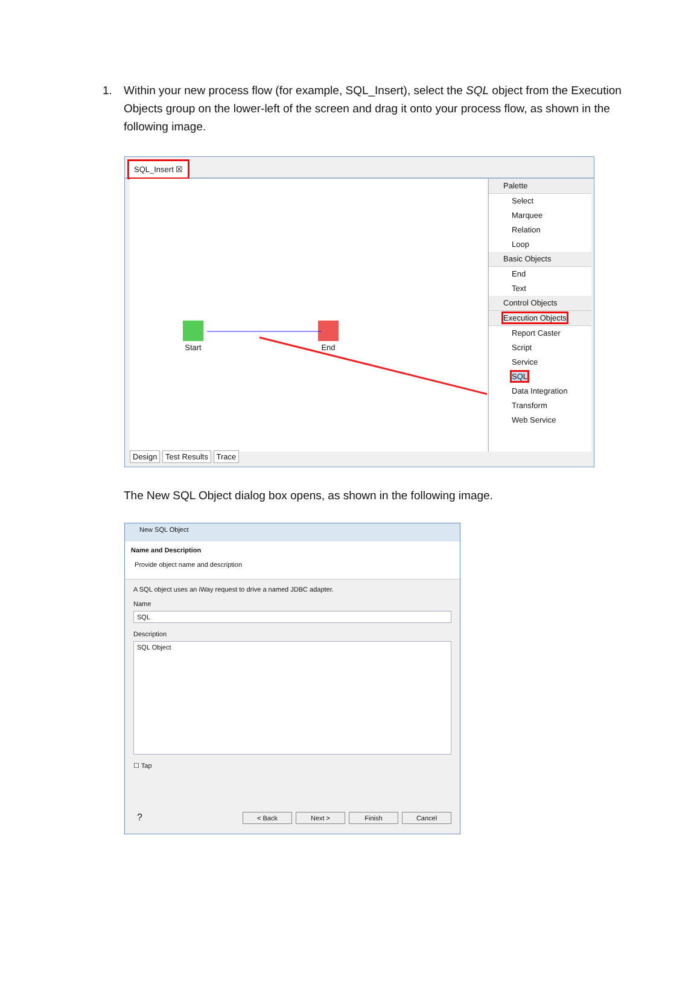1. Within your new process flow (for example, SQL_Insert), select the SQL object from the Execution Objects group on the lower-left of the screen and drag it onto your process flow, as shown in the following image.
SQL_Insert ☒
Start End
Palette
Select
Marquee
Relation
Loop
Basic Objects
End
Text
Control Objects
Execution Objects
Report Caster
Script
Service
SQL
Data Integration
Transform
Web Service
Design Test Results Trace
The New SQL Object dialog box opens, as shown in the following image.
New SQL Object
Name and Description
Provide object name and description
A SQL object uses an iWay request to drive a named JDBC adapter.
Name
SQL
Description
SQL Object
☐ Tap
? < Back Next > Finish Cancel